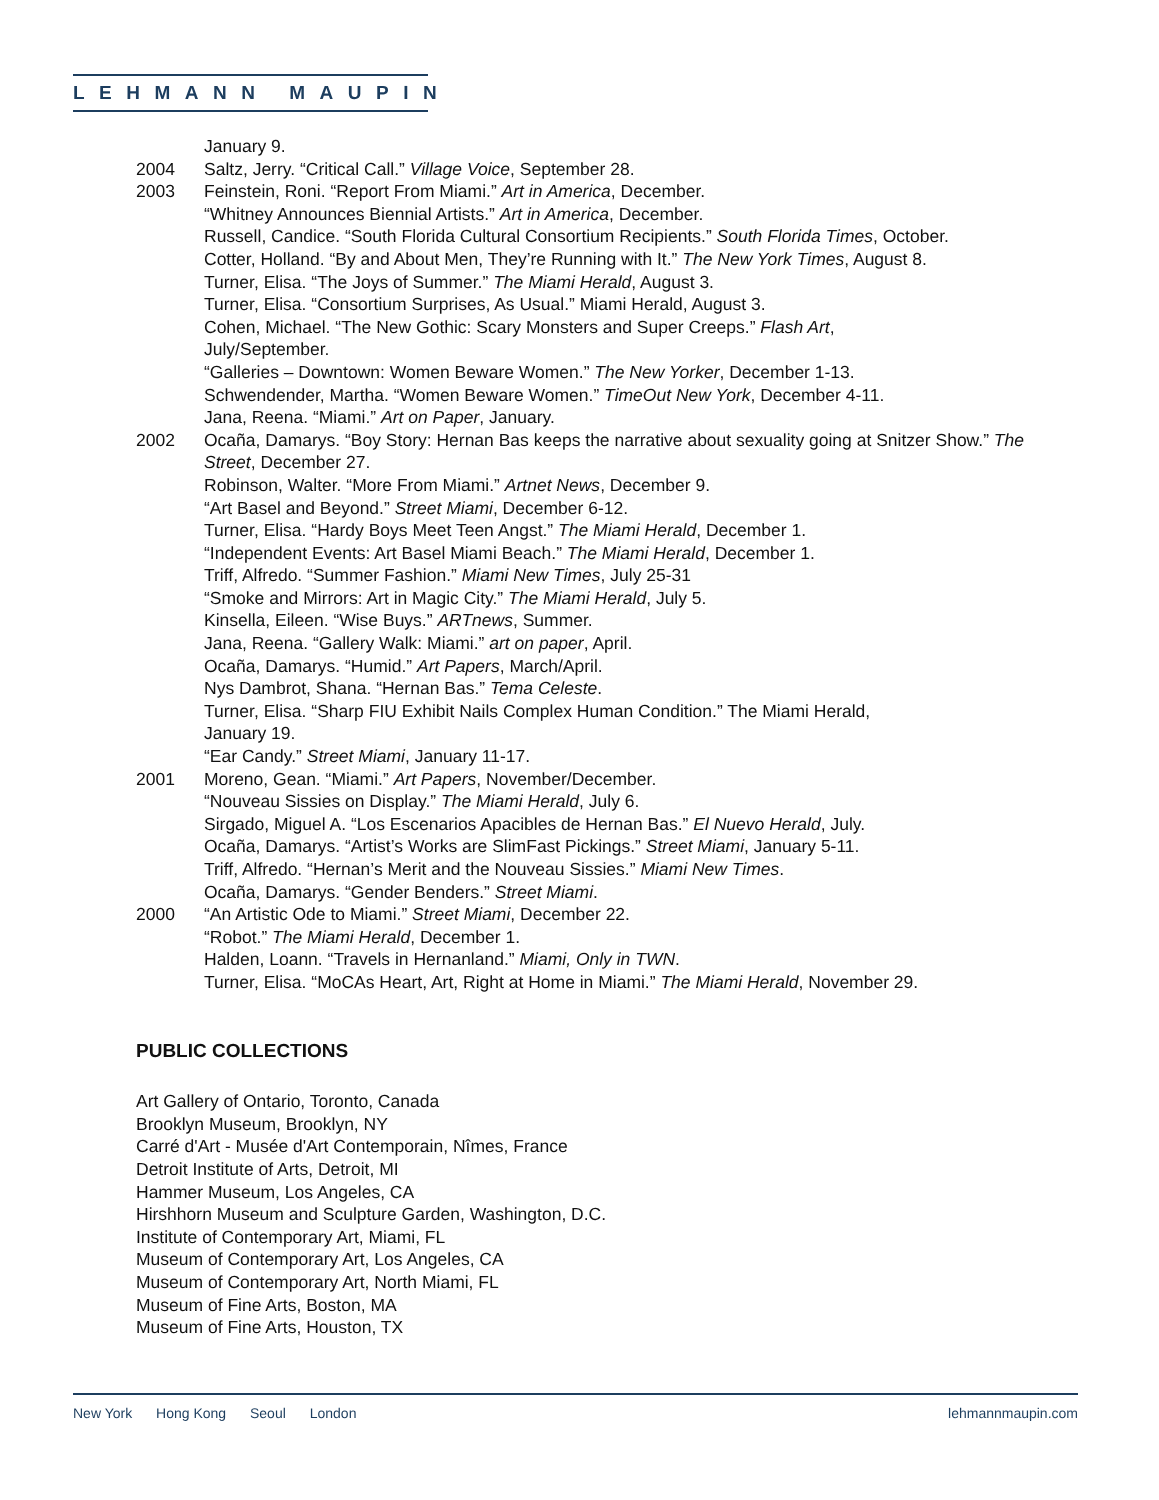LEHMANN MAUPIN
January 9.
2004 Saltz, Jerry. “Critical Call.” Village Voice, September 28.
2003 Feinstein, Roni. “Report From Miami.” Art in America, December.
“Whitney Announces Biennial Artists.” Art in America, December.
Russell, Candice. “South Florida Cultural Consortium Recipients.” South Florida Times, October.
Cotter, Holland. “By and About Men, They’re Running with It.” The New York Times, August 8.
Turner, Elisa. “The Joys of Summer.” The Miami Herald, August 3.
Turner, Elisa. “Consortium Surprises, As Usual.” Miami Herald, August 3.
Cohen, Michael. “The New Gothic: Scary Monsters and Super Creeps.” Flash Art,
July/September.
“Galleries – Downtown: Women Beware Women.” The New Yorker, December 1-13.
Schwendender, Martha. “Women Beware Women.” TimeOut New York, December 4-11.
Jana, Reena. “Miami.” Art on Paper, January.
2002 Ocaña, Damarys. “Boy Story: Hernan Bas keeps the narrative about sexuality going at Snitzer Show.” The Street, December 27.
Robinson, Walter. “More From Miami.” Artnet News, December 9.
“Art Basel and Beyond.” Street Miami, December 6-12.
Turner, Elisa. “Hardy Boys Meet Teen Angst.” The Miami Herald, December 1.
“Independent Events: Art Basel Miami Beach.” The Miami Herald, December 1.
Triff, Alfredo. “Summer Fashion.” Miami New Times, July 25-31
“Smoke and Mirrors: Art in Magic City.” The Miami Herald, July 5.
Kinsella, Eileen. “Wise Buys.” ARTnews, Summer.
Jana, Reena. “Gallery Walk: Miami.” art on paper, April.
Ocaña, Damarys. “Humid.” Art Papers, March/April.
Nys Dambrot, Shana. “Hernan Bas.” Tema Celeste.
Turner, Elisa. “Sharp FIU Exhibit Nails Complex Human Condition.” The Miami Herald,
January 19.
“Ear Candy.” Street Miami, January 11-17.
2001 Moreno, Gean. “Miami.” Art Papers, November/December.
“Nouveau Sissies on Display.” The Miami Herald, July 6.
Sirgado, Miguel A. “Los Escenarios Apacibles de Hernan Bas.” El Nuevo Herald, July.
Ocaña, Damarys. “Artist’s Works are SlimFast Pickings.” Street Miami, January 5-11.
Triff, Alfredo. “Hernan’s Merit and the Nouveau Sissies.” Miami New Times.
Ocaña, Damarys. “Gender Benders.” Street Miami.
2000 “An Artistic Ode to Miami.” Street Miami, December 22.
“Robot.” The Miami Herald, December 1.
Halden, Loann. “Travels in Hernanland.” Miami, Only in TWN.
Turner, Elisa. “MoCAs Heart, Art, Right at Home in Miami.” The Miami Herald, November 29.
PUBLIC COLLECTIONS
Art Gallery of Ontario, Toronto, Canada
Brooklyn Museum, Brooklyn, NY
Carré d'Art - Musée d'Art Contemporain, Nîmes, France
Detroit Institute of Arts, Detroit, MI
Hammer Museum, Los Angeles, CA
Hirshhorn Museum and Sculpture Garden, Washington, D.C.
Institute of Contemporary Art, Miami, FL
Museum of Contemporary Art, Los Angeles, CA
Museum of Contemporary Art, North Miami, FL
Museum of Fine Arts, Boston, MA
Museum of Fine Arts, Houston, TX
New York Hong Kong Seoul London
lehmannmaupin.com